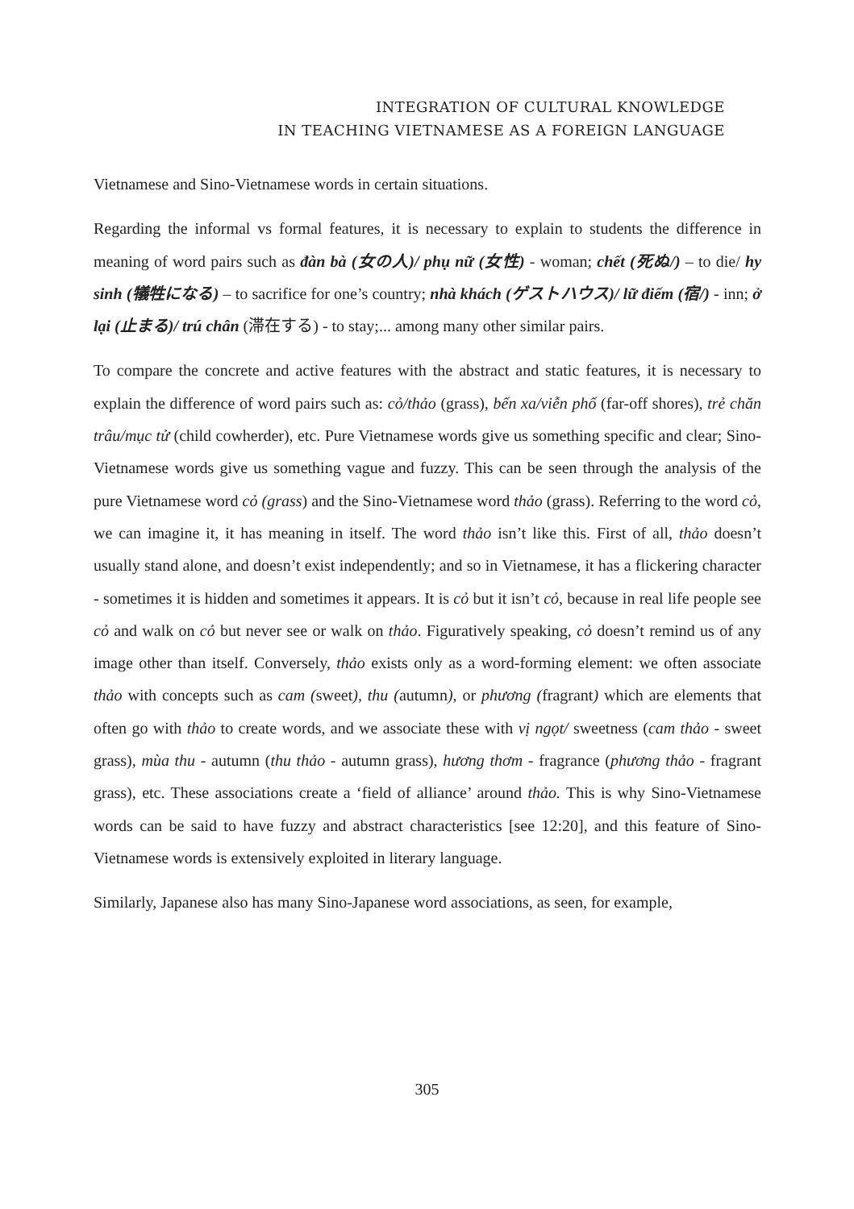INTEGRATION OF CULTURAL KNOWLEDGE
IN TEACHING VIETNAMESE AS A FOREIGN LANGUAGE
Vietnamese and Sino-Vietnamese words in certain situations.
Regarding the informal vs formal features, it is necessary to explain to students the difference in meaning of word pairs such as đàn bà (女の人)/ phụ nữ (女性) - woman; chết (死ぬ/) – to die/ hy sinh (犠牲になる) – to sacrifice for one’s country; nhà khách (ゲストハウス)/ lữ điếm (宿/) - inn; ở lại (止まる)/ trú chân (滞在する) - to stay;... among many other similar pairs.
To compare the concrete and active features with the abstract and static features, it is necessary to explain the difference of word pairs such as: cỏ/thảo (grass), bến xa/viễn phố (far-off shores), trẻ chăn trâu/mục tử (child cowherder), etc. Pure Vietnamese words give us something specific and clear; Sino-Vietnamese words give us something vague and fuzzy. This can be seen through the analysis of the pure Vietnamese word cỏ (grass) and the Sino-Vietnamese word thảo (grass). Referring to the word cỏ, we can imagine it, it has meaning in itself. The word thảo isn’t like this. First of all, thảo doesn’t usually stand alone, and doesn’t exist independently; and so in Vietnamese, it has a flickering character - sometimes it is hidden and sometimes it appears. It is cỏ but it isn’t cỏ, because in real life people see cỏ and walk on cỏ but never see or walk on thảo. Figuratively speaking, cỏ doesn’t remind us of any image other than itself. Conversely, thảo exists only as a word-forming element: we often associate thảo with concepts such as cam (sweet), thu (autumn), or phương (fragrant) which are elements that often go with thảo to create words, and we associate these with vị ngọt/ sweetness (cam thảo - sweet grass), mùa thu - autumn (thu thảo - autumn grass), hương thơm - fragrance (phương thảo - fragrant grass), etc. These associations create a ‘field of alliance’ around thảo. This is why Sino-Vietnamese words can be said to have fuzzy and abstract characteristics [see 12:20], and this feature of Sino-Vietnamese words is extensively exploited in literary language.
Similarly, Japanese also has many Sino-Japanese word associations, as seen, for example,
305